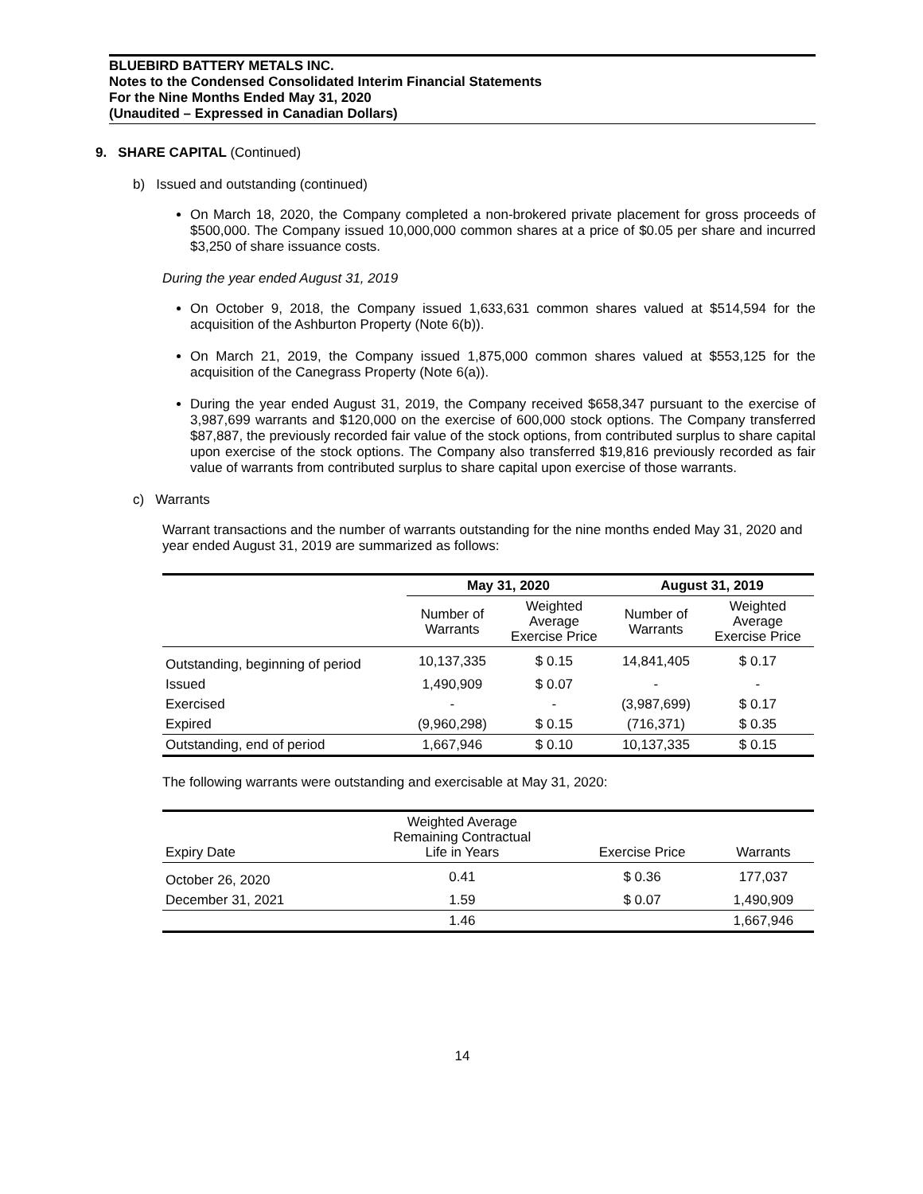BLUEBIRD BATTERY METALS INC.
Notes to the Condensed Consolidated Interim Financial Statements
For the Nine Months Ended May 31, 2020
(Unaudited – Expressed in Canadian Dollars)
9. SHARE CAPITAL (Continued)
b) Issued and outstanding (continued)
On March 18, 2020, the Company completed a non-brokered private placement for gross proceeds of $500,000. The Company issued 10,000,000 common shares at a price of $0.05 per share and incurred $3,250 of share issuance costs.
During the year ended August 31, 2019
On October 9, 2018, the Company issued 1,633,631 common shares valued at $514,594 for the acquisition of the Ashburton Property (Note 6(b)).
On March 21, 2019, the Company issued 1,875,000 common shares valued at $553,125 for the acquisition of the Canegrass Property (Note 6(a)).
During the year ended August 31, 2019, the Company received $658,347 pursuant to the exercise of 3,987,699 warrants and $120,000 on the exercise of 600,000 stock options. The Company transferred $87,887, the previously recorded fair value of the stock options, from contributed surplus to share capital upon exercise of the stock options. The Company also transferred $19,816 previously recorded as fair value of warrants from contributed surplus to share capital upon exercise of those warrants.
c) Warrants
Warrant transactions and the number of warrants outstanding for the nine months ended May 31, 2020 and year ended August 31, 2019 are summarized as follows:
| | May 31, 2020 | | August 31, 2019 | |
| --- | --- | --- | --- | --- |
| | Number of Warrants | Weighted Average Exercise Price | Number of Warrants | Weighted Average Exercise Price |
| Outstanding, beginning of period | 10,137,335 | $ 0.15 | 14,841,405 | $ 0.17 |
| Issued | 1,490,909 | $ 0.07 | - | - |
| Exercised | - | - | (3,987,699) | $ 0.17 |
| Expired | (9,960,298) | $ 0.15 | (716,371) | $ 0.35 |
| Outstanding, end of period | 1,667,946 | $ 0.10 | 10,137,335 | $ 0.15 |
The following warrants were outstanding and exercisable at May 31, 2020:
| Expiry Date | Weighted Average Remaining Contractual Life in Years | Exercise Price | Warrants |
| --- | --- | --- | --- |
| October 26, 2020 | 0.41 | $ 0.36 | 177,037 |
| December 31, 2021 | 1.59 | $ 0.07 | 1,490,909 |
| | 1.46 | | 1,667,946 |
14